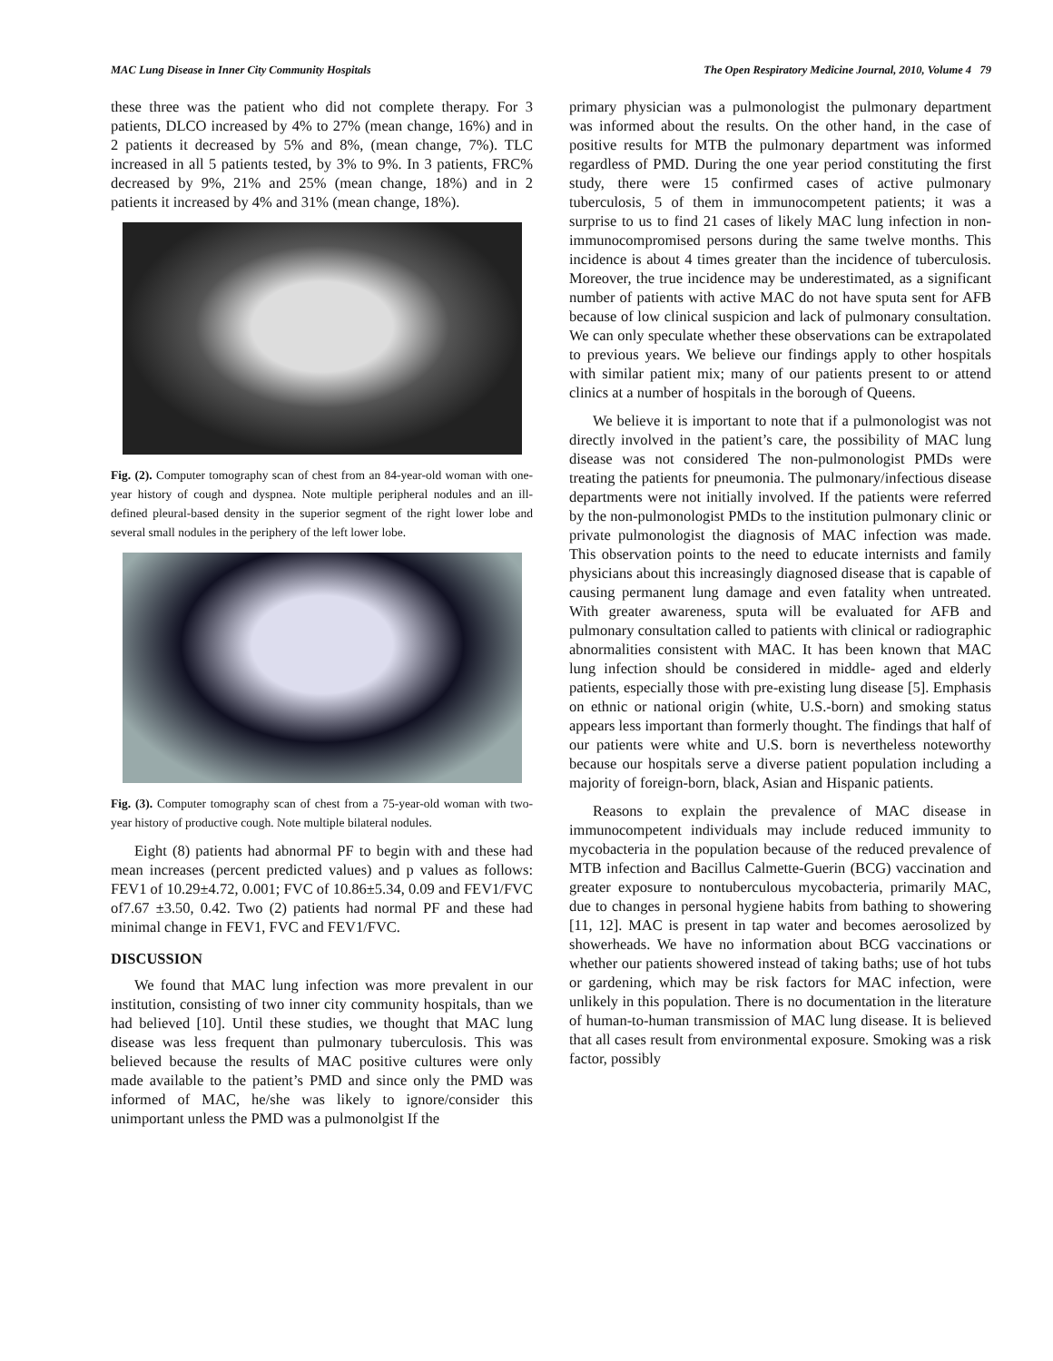MAC Lung Disease in Inner City Community Hospitals The Open Respiratory Medicine Journal, 2010, Volume 4 79
these three was the patient who did not complete therapy. For 3 patients, DLCO increased by 4% to 27% (mean change, 16%) and in 2 patients it decreased by 5% and 8%, (mean change, 7%). TLC increased in all 5 patients tested, by 3% to 9%. In 3 patients, FRC% decreased by 9%, 21% and 25% (mean change, 18%) and in 2 patients it increased by 4% and 31% (mean change, 18%).
Fig. (2). Computer tomography scan of chest from an 84-year-old woman with one-year history of cough and dyspnea. Note multiple peripheral nodules and an ill-defined pleural-based density in the superior segment of the right lower lobe and several small nodules in the periphery of the left lower lobe.
Fig. (3). Computer tomography scan of chest from a 75-year-old woman with two-year history of productive cough. Note multiple bilateral nodules.
Eight (8) patients had abnormal PF to begin with and these had mean increases (percent predicted values) and p values as follows: FEV1 of 10.29±4.72, 0.001; FVC of 10.86±5.34, 0.09 and FEV1/FVC of7.67 ±3.50, 0.42. Two (2) patients had normal PF and these had minimal change in FEV1, FVC and FEV1/FVC.
DISCUSSION
We found that MAC lung infection was more prevalent in our institution, consisting of two inner city community hospitals, than we had believed [10]. Until these studies, we thought that MAC lung disease was less frequent than pulmonary tuberculosis. This was believed because the results of MAC positive cultures were only made available to the patient’s PMD and since only the PMD was informed of MAC, he/she was likely to ignore/consider this unimportant unless the PMD was a pulmonolgist If the
primary physician was a pulmonologist the pulmonary department was informed about the results. On the other hand, in the case of positive results for MTB the pulmonary department was informed regardless of PMD. During the one year period constituting the first study, there were 15 confirmed cases of active pulmonary tuberculosis, 5 of them in immunocompetent patients; it was a surprise to us to find 21 cases of likely MAC lung infection in non-immunocompromised persons during the same twelve months. This incidence is about 4 times greater than the incidence of tuberculosis. Moreover, the true incidence may be underestimated, as a significant number of patients with active MAC do not have sputa sent for AFB because of low clinical suspicion and lack of pulmonary consultation. We can only speculate whether these observations can be extrapolated to previous years. We believe our findings apply to other hospitals with similar patient mix; many of our patients present to or attend clinics at a number of hospitals in the borough of Queens.
We believe it is important to note that if a pulmonologist was not directly involved in the patient’s care, the possibility of MAC lung disease was not considered The non-pulmonologist PMDs were treating the patients for pneumonia. The pulmonary/infectious disease departments were not initially involved. If the patients were referred by the non-pulmonologist PMDs to the institution pulmonary clinic or private pulmonologist the diagnosis of MAC infection was made. This observation points to the need to educate internists and family physicians about this increasingly diagnosed disease that is capable of causing permanent lung damage and even fatality when untreated. With greater awareness, sputa will be evaluated for AFB and pulmonary consultation called to patients with clinical or radiographic abnormalities consistent with MAC. It has been known that MAC lung infection should be considered in middle- aged and elderly patients, especially those with pre-existing lung disease [5]. Emphasis on ethnic or national origin (white, U.S.-born) and smoking status appears less important than formerly thought. The findings that half of our patients were white and U.S. born is nevertheless noteworthy because our hospitals serve a diverse patient population including a majority of foreign-born, black, Asian and Hispanic patients.
Reasons to explain the prevalence of MAC disease in immunocompetent individuals may include reduced immunity to mycobacteria in the population because of the reduced prevalence of MTB infection and Bacillus Calmette-Guerin (BCG) vaccination and greater exposure to nontuberculous mycobacteria, primarily MAC, due to changes in personal hygiene habits from bathing to showering [11, 12]. MAC is present in tap water and becomes aerosolized by showerheads. We have no information about BCG vaccinations or whether our patients showered instead of taking baths; use of hot tubs or gardening, which may be risk factors for MAC infection, were unlikely in this population. There is no documentation in the literature of human-to-human transmission of MAC lung disease. It is believed that all cases result from environmental exposure. Smoking was a risk factor, possibly